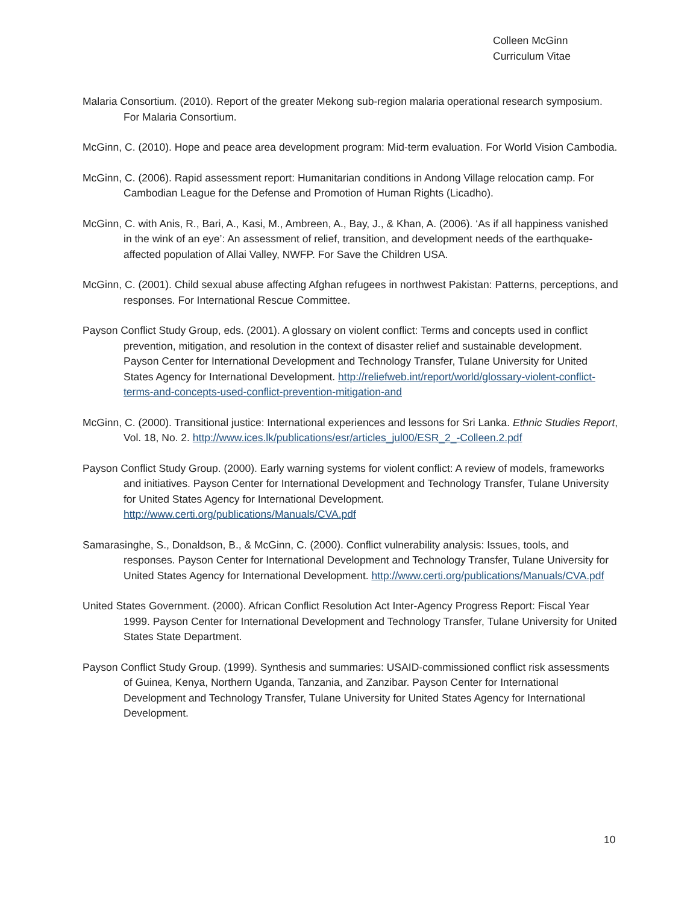Colleen McGinn
Curriculum Vitae
Malaria Consortium. (2010). Report of the greater Mekong sub-region malaria operational research symposium. For Malaria Consortium.
McGinn, C. (2010). Hope and peace area development program: Mid-term evaluation. For World Vision Cambodia.
McGinn, C. (2006). Rapid assessment report: Humanitarian conditions in Andong Village relocation camp. For Cambodian League for the Defense and Promotion of Human Rights (Licadho).
McGinn, C. with Anis, R., Bari, A., Kasi, M., Ambreen, A., Bay, J., & Khan, A. (2006). ‘As if all happiness vanished in the wink of an eye’: An assessment of relief, transition, and development needs of the earthquake-affected population of Allai Valley, NWFP. For Save the Children USA.
McGinn, C. (2001). Child sexual abuse affecting Afghan refugees in northwest Pakistan: Patterns, perceptions, and responses. For International Rescue Committee.
Payson Conflict Study Group, eds. (2001). A glossary on violent conflict: Terms and concepts used in conflict prevention, mitigation, and resolution in the context of disaster relief and sustainable development. Payson Center for International Development and Technology Transfer, Tulane University for United States Agency for International Development. http://reliefweb.int/report/world/glossary-violent-conflict-terms-and-concepts-used-conflict-prevention-mitigation-and
McGinn, C. (2000). Transitional justice: International experiences and lessons for Sri Lanka. Ethnic Studies Report, Vol. 18, No. 2. http://www.ices.lk/publications/esr/articles_jul00/ESR_2_-Colleen.2.pdf
Payson Conflict Study Group. (2000). Early warning systems for violent conflict: A review of models, frameworks and initiatives. Payson Center for International Development and Technology Transfer, Tulane University for United States Agency for International Development. http://www.certi.org/publications/Manuals/CVA.pdf
Samarasinghe, S., Donaldson, B., & McGinn, C. (2000). Conflict vulnerability analysis: Issues, tools, and responses. Payson Center for International Development and Technology Transfer, Tulane University for United States Agency for International Development. http://www.certi.org/publications/Manuals/CVA.pdf
United States Government. (2000). African Conflict Resolution Act Inter-Agency Progress Report: Fiscal Year 1999. Payson Center for International Development and Technology Transfer, Tulane University for United States State Department.
Payson Conflict Study Group. (1999). Synthesis and summaries: USAID-commissioned conflict risk assessments of Guinea, Kenya, Northern Uganda, Tanzania, and Zanzibar. Payson Center for International Development and Technology Transfer, Tulane University for United States Agency for International Development.
10